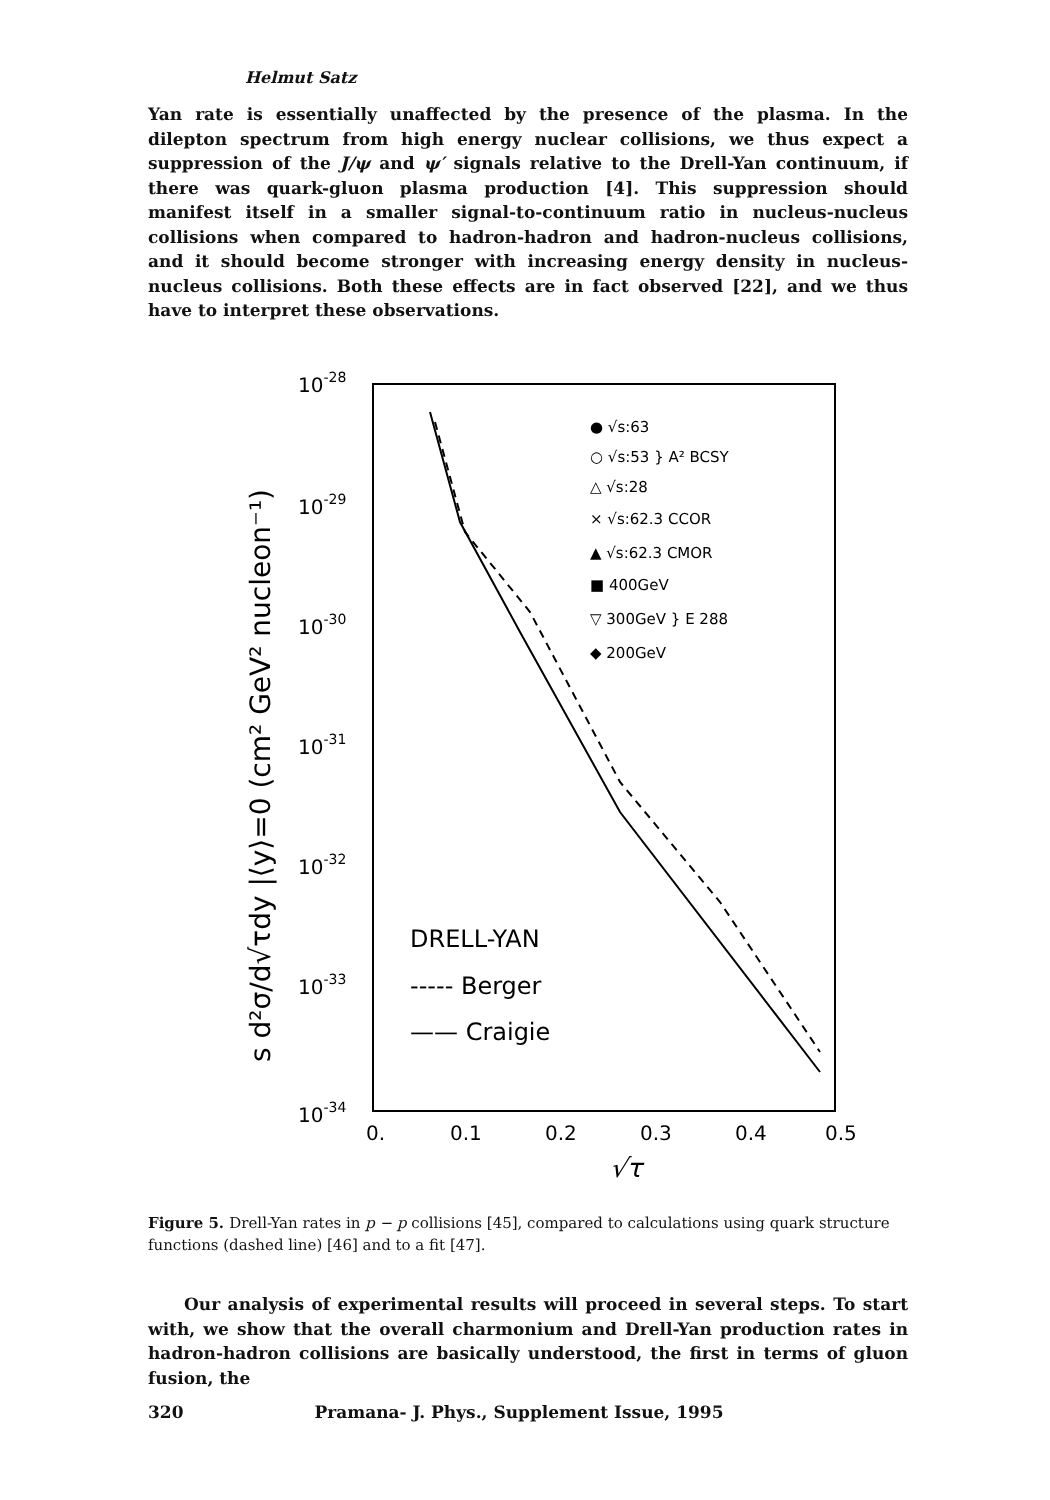Helmut Satz
Yan rate is essentially unaffected by the presence of the plasma. In the dilepton spectrum from high energy nuclear collisions, we thus expect a suppression of the J/ψ and ψ′ signals relative to the Drell-Yan continuum, if there was quark-gluon plasma production [4]. This suppression should manifest itself in a smaller signal-to-continuum ratio in nucleus-nucleus collisions when compared to hadron-hadron and hadron-nucleus collisions, and it should become stronger with increasing energy density in nucleus-nucleus collisions. Both these effects are in fact observed [22], and we thus have to interpret these observations.
10-28
10-29
10-30
10-31
10-32
10-33
10-34
0.
0.1
0.2
0.3
0.4
0.5
√τ
s d²σ/d√τdy |⟨y⟩=0 (cm² GeV² nucleon⁻¹)
● √s:63
○ √s:53 } A² BCSY
△ √s:28
× √s:62.3 CCOR
▲ √s:62.3 CMOR
■ 400GeV
▽ 300GeV } E 288
◆ 200GeV
DRELL-YAN
----- Berger
—— Craigie
Figure 5. Drell-Yan rates in p − p collisions [45], compared to calculations using quark structure functions (dashed line) [46] and to a fit [47].
Our analysis of experimental results will proceed in several steps. To start with, we show that the overall charmonium and Drell-Yan production rates in hadron-hadron collisions are basically understood, the first in terms of gluon fusion, the
320 Pramana- J. Phys., Supplement Issue, 1995